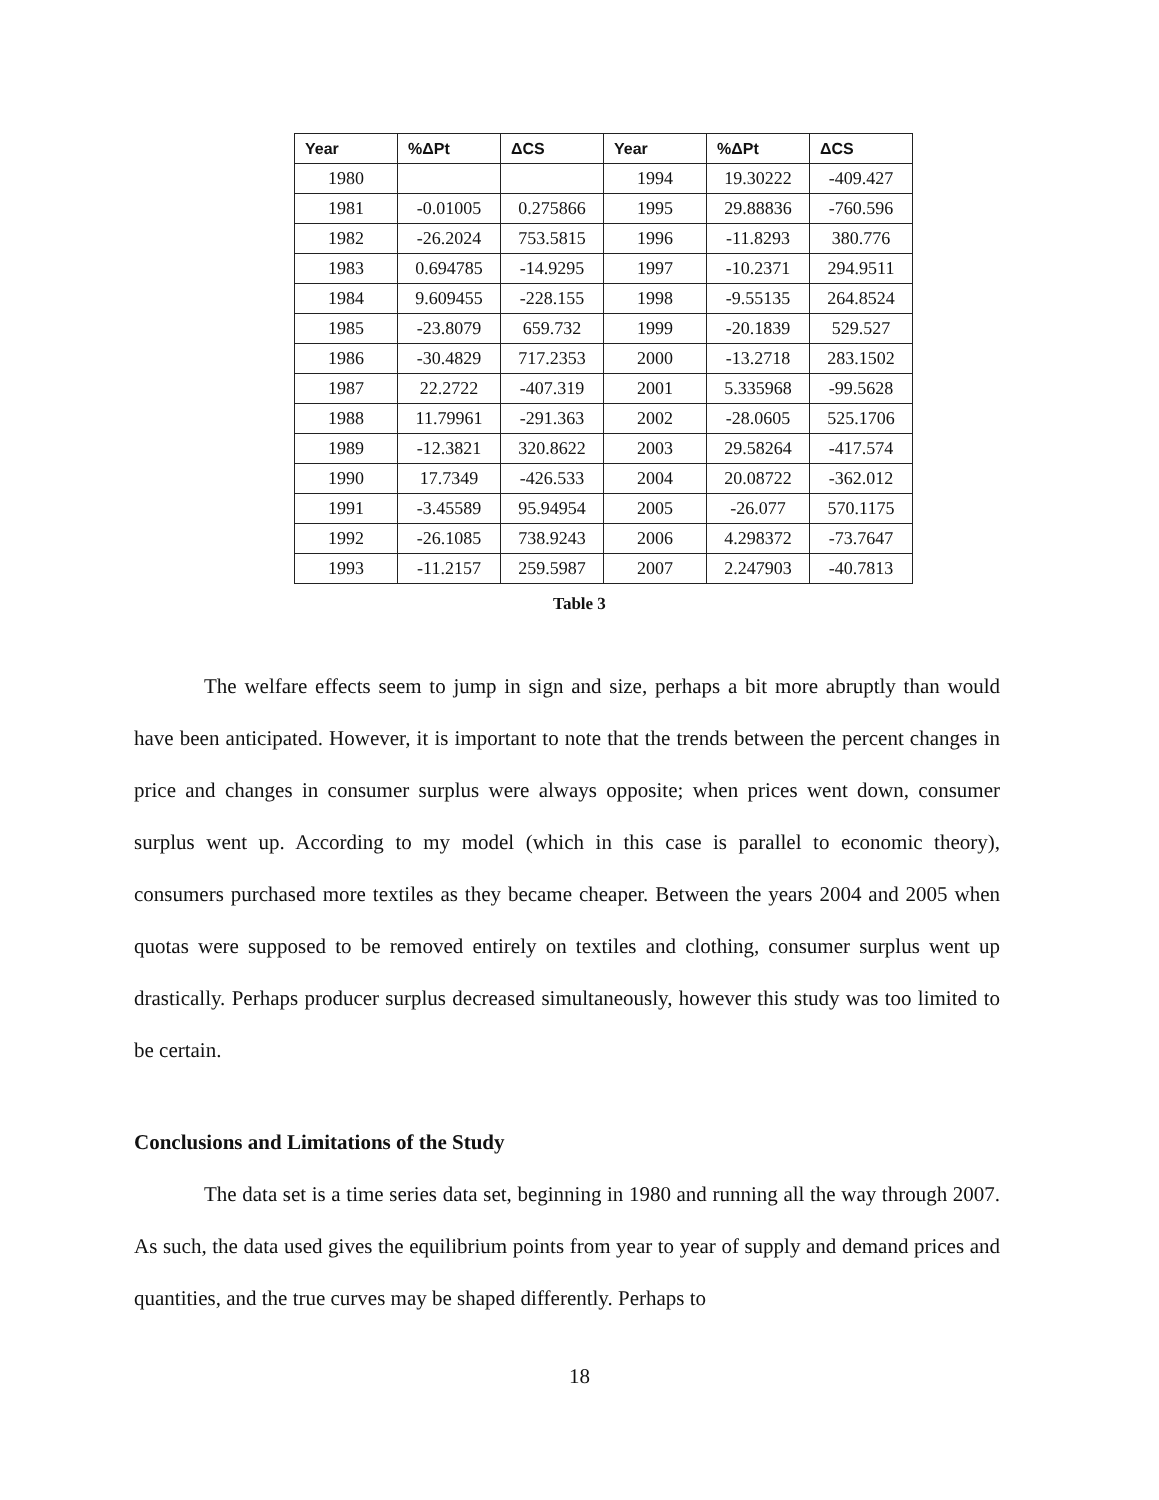| Year | %ΔPt | ΔCS | Year | %ΔPt | ΔCS |
| --- | --- | --- | --- | --- | --- |
| 1980 | | | 1994 | 19.30222 | -409.427 |
| 1981 | -0.01005 | 0.275866 | 1995 | 29.88836 | -760.596 |
| 1982 | -26.2024 | 753.5815 | 1996 | -11.8293 | 380.776 |
| 1983 | 0.694785 | -14.9295 | 1997 | -10.2371 | 294.9511 |
| 1984 | 9.609455 | -228.155 | 1998 | -9.55135 | 264.8524 |
| 1985 | -23.8079 | 659.732 | 1999 | -20.1839 | 529.527 |
| 1986 | -30.4829 | 717.2353 | 2000 | -13.2718 | 283.1502 |
| 1987 | 22.2722 | -407.319 | 2001 | 5.335968 | -99.5628 |
| 1988 | 11.79961 | -291.363 | 2002 | -28.0605 | 525.1706 |
| 1989 | -12.3821 | 320.8622 | 2003 | 29.58264 | -417.574 |
| 1990 | 17.7349 | -426.533 | 2004 | 20.08722 | -362.012 |
| 1991 | -3.45589 | 95.94954 | 2005 | -26.077 | 570.1175 |
| 1992 | -26.1085 | 738.9243 | 2006 | 4.298372 | -73.7647 |
| 1993 | -11.2157 | 259.5987 | 2007 | 2.247903 | -40.7813 |
Table 3
The welfare effects seem to jump in sign and size, perhaps a bit more abruptly than would have been anticipated. However, it is important to note that the trends between the percent changes in price and changes in consumer surplus were always opposite; when prices went down, consumer surplus went up. According to my model (which in this case is parallel to economic theory), consumers purchased more textiles as they became cheaper. Between the years 2004 and 2005 when quotas were supposed to be removed entirely on textiles and clothing, consumer surplus went up drastically. Perhaps producer surplus decreased simultaneously, however this study was too limited to be certain.
Conclusions and Limitations of the Study
The data set is a time series data set, beginning in 1980 and running all the way through 2007. As such, the data used gives the equilibrium points from year to year of supply and demand prices and quantities, and the true curves may be shaped differently. Perhaps to
18